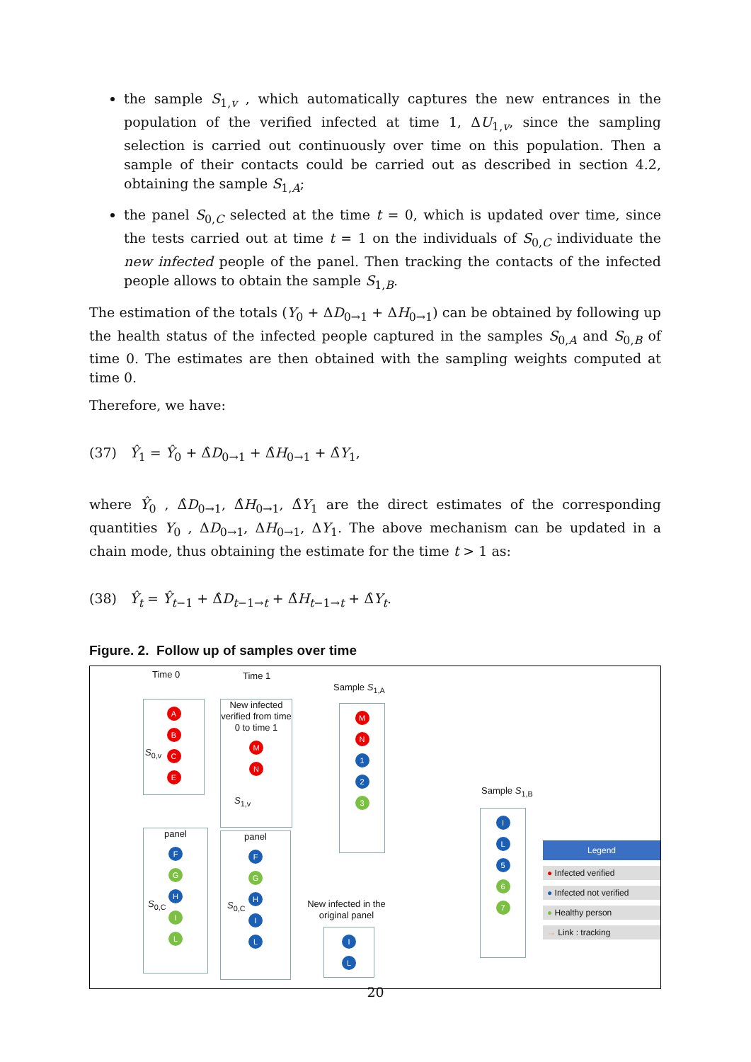the sample S<sub>1,v</sub> , which automatically captures the new entrances in the population of the verified infected at time 1, ΔU<sub>1,v</sub>, since the sampling selection is carried out continuously over time on this population. Then a sample of their contacts could be carried out as described in section 4.2, obtaining the sample S<sub>1,A</sub>;
the panel S<sub>0,C</sub> selected at the time t = 0, which is updated over time, since the tests carried out at time t = 1 on the individuals of S<sub>0,C</sub> individuate the new infected people of the panel. Then tracking the contacts of the infected people allows to obtain the sample S<sub>1,B</sub>.
The estimation of the totals (Y<sub>0</sub> + ΔD<sub>0→1</sub> + ΔH<sub>0→1</sub>) can be obtained by following up the health status of the infected people captured in the samples S<sub>0,A</sub> and S<sub>0,B</sub> of time 0. The estimates are then obtained with the sampling weights computed at time 0.
Therefore, we have:
(37) Ŷ<sub>1</sub> = Ŷ<sub>0</sub> + Δ̂D<sub>0→1</sub> + Δ̂H<sub>0→1</sub> + Δ̂Y<sub>1</sub>,
where Ŷ<sub>0</sub> , Δ̂D<sub>0→1</sub>, Δ̂H<sub>0→1</sub>, Δ̂Y<sub>1</sub> are the direct estimates of the corresponding quantities Y<sub>0</sub> , ΔD<sub>0→1</sub>, ΔH<sub>0→1</sub>, ΔY<sub>1</sub>. The above mechanism can be updated in a chain mode, thus obtaining the estimate for the time t > 1 as:
(38) Ŷ<sub>t</sub> = Ŷ<sub>t−1</sub> + Δ̂D<sub>t−1→t</sub> + Δ̂H<sub>t−1→t</sub> + Δ̂Y<sub>t</sub>.
Figure. 2. Follow up of samples over time
Time 0 Time 1
Sample S<sub>1,A</sub>
Sample S<sub>1,B</sub>
ABCE
S<sub>0,v</sub>
New infected verified from time 0 to time 1
MN
S<sub>1,v</sub>
MN
1
2
3
panel
F
G
H
I
L
S<sub>0,C</sub>
panel
F
G
H
I
L
S<sub>0,C</sub> New infected in the original panel
I
L
I
L
5
6
7
Legend
● Infected verified
● Infected not verified
● Healthy person
→ Link : tracking
20